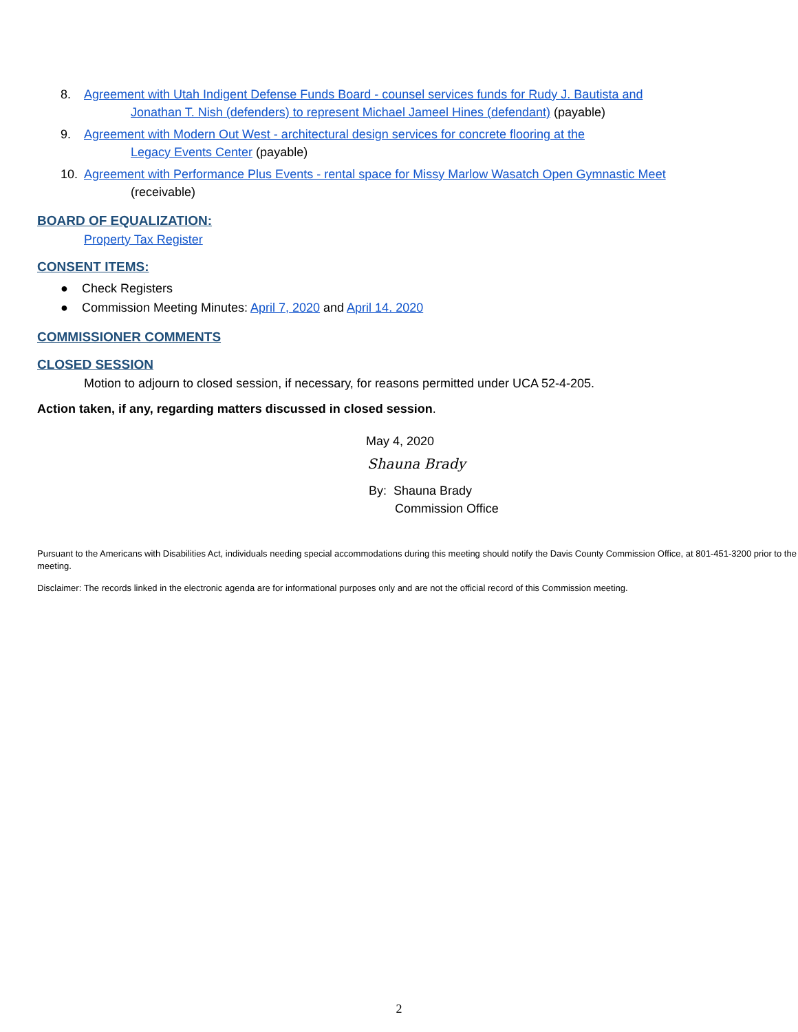8. Agreement with Utah Indigent Defense Funds Board - counsel services funds for Rudy J. Bautista and
Jonathan T. Nish (defenders) to represent Michael Jameel Hines (defendant) (payable)
9. Agreement with Modern Out West - architectural design services for concrete flooring at the
Legacy Events Center (payable)
10. Agreement with Performance Plus Events - rental space for Missy Marlow Wasatch Open Gymnastic Meet
(receivable)
BOARD OF EQUALIZATION:
Property Tax Register
CONSENT ITEMS:
● Check Registers
● Commission Meeting Minutes: April 7, 2020 and April 14. 2020
COMMISSIONER COMMENTS
CLOSED SESSION
Motion to adjourn to closed session, if necessary, for reasons permitted under UCA 52-4-205.
Action taken, if any, regarding matters discussed in closed session.
May 4, 2020
Shauna Brady
By: Shauna Brady
Commission Office
Pursuant to the Americans with Disabilities Act, individuals needing special accommodations during this meeting should notify the Davis County Commission Office, at 801-451-3200 prior to the meeting.
Disclaimer: The records linked in the electronic agenda are for informational purposes only and are not the official record of this Commission meeting.
2